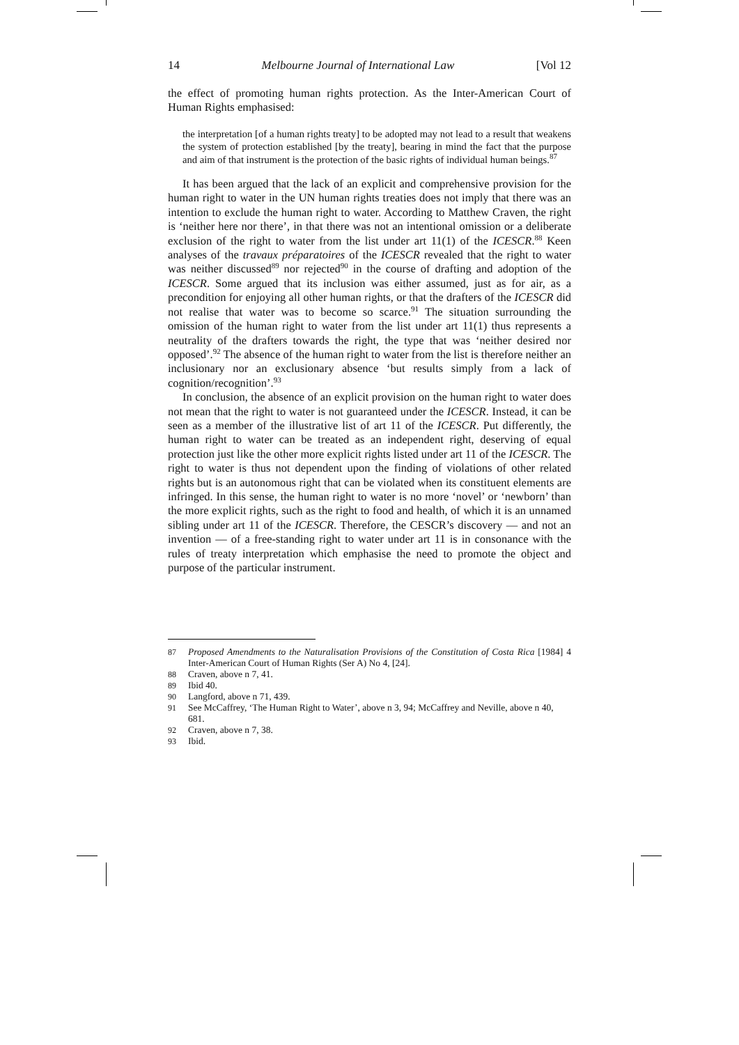14 Melbourne Journal of International Law [Vol 12
the effect of promoting human rights protection. As the Inter-American Court of Human Rights emphasised:
the interpretation [of a human rights treaty] to be adopted may not lead to a result that weakens the system of protection established [by the treaty], bearing in mind the fact that the purpose and aim of that instrument is the protection of the basic rights of individual human beings.<sup>87</sup>
It has been argued that the lack of an explicit and comprehensive provision for the human right to water in the UN human rights treaties does not imply that there was an intention to exclude the human right to water. According to Matthew Craven, the right is ‘neither here nor there’, in that there was not an intentional omission or a deliberate exclusion of the right to water from the list under art 11(1) of the ICESCR.<sup>88</sup> Keen analyses of the travaux préparatoires of the ICESCR revealed that the right to water was neither discussed<sup>89</sup> nor rejected<sup>90</sup> in the course of drafting and adoption of the ICESCR. Some argued that its inclusion was either assumed, just as for air, as a precondition for enjoying all other human rights, or that the drafters of the ICESCR did not realise that water was to become so scarce.<sup>91</sup> The situation surrounding the omission of the human right to water from the list under art 11(1) thus represents a neutrality of the drafters towards the right, the type that was ‘neither desired nor opposed’.<sup>92</sup> The absence of the human right to water from the list is therefore neither an inclusionary nor an exclusionary absence ‘but results simply from a lack of cognition/recognition’.<sup>93</sup>
In conclusion, the absence of an explicit provision on the human right to water does not mean that the right to water is not guaranteed under the ICESCR. Instead, it can be seen as a member of the illustrative list of art 11 of the ICESCR. Put differently, the human right to water can be treated as an independent right, deserving of equal protection just like the other more explicit rights listed under art 11 of the ICESCR. The right to water is thus not dependent upon the finding of violations of other related rights but is an autonomous right that can be violated when its constituent elements are infringed. In this sense, the human right to water is no more ‘novel’ or ‘newborn’ than the more explicit rights, such as the right to food and health, of which it is an unnamed sibling under art 11 of the ICESCR. Therefore, the CESCR’s discovery — and not an invention — of a free-standing right to water under art 11 is in consonance with the rules of treaty interpretation which emphasise the need to promote the object and purpose of the particular instrument.
87 Proposed Amendments to the Naturalisation Provisions of the Constitution of Costa Rica [1984] 4 Inter-American Court of Human Rights (Ser A) No 4, [24].
88 Craven, above n 7, 41.
89 Ibid 40.
90 Langford, above n 71, 439.
91 See McCaffrey, ‘The Human Right to Water’, above n 3, 94; McCaffrey and Neville, above n 40, 681.
92 Craven, above n 7, 38.
93 Ibid.